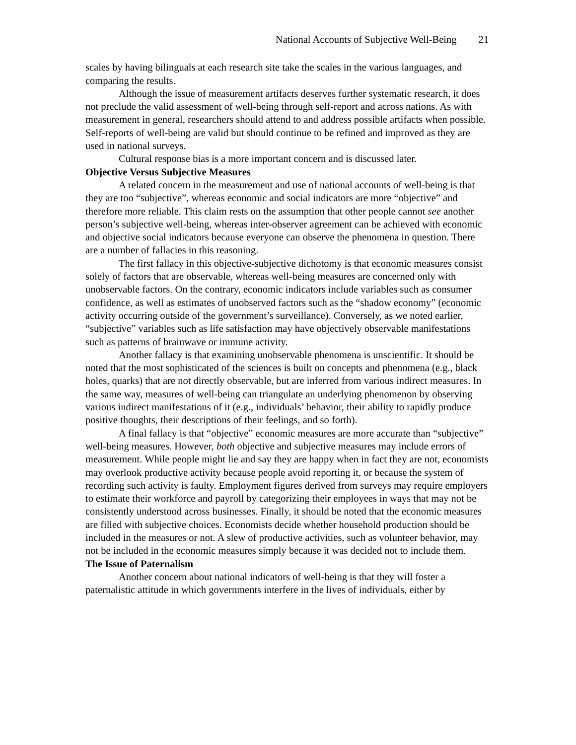National Accounts of Subjective Well-Being 21
scales by having bilinguals at each research site take the scales in the various languages, and comparing the results.
Although the issue of measurement artifacts deserves further systematic research, it does not preclude the valid assessment of well-being through self-report and across nations. As with measurement in general, researchers should attend to and address possible artifacts when possible. Self-reports of well-being are valid but should continue to be refined and improved as they are used in national surveys.
Cultural response bias is a more important concern and is discussed later.
Objective Versus Subjective Measures
A related concern in the measurement and use of national accounts of well-being is that they are too “subjective”, whereas economic and social indicators are more “objective” and therefore more reliable. This claim rests on the assumption that other people cannot see another person’s subjective well-being, whereas inter-observer agreement can be achieved with economic and objective social indicators because everyone can observe the phenomena in question. There are a number of fallacies in this reasoning.
The first fallacy in this objective-subjective dichotomy is that economic measures consist solely of factors that are observable, whereas well-being measures are concerned only with unobservable factors. On the contrary, economic indicators include variables such as consumer confidence, as well as estimates of unobserved factors such as the “shadow economy” (economic activity occurring outside of the government’s surveillance). Conversely, as we noted earlier, “subjective” variables such as life satisfaction may have objectively observable manifestations such as patterns of brainwave or immune activity.
Another fallacy is that examining unobservable phenomena is unscientific. It should be noted that the most sophisticated of the sciences is built on concepts and phenomena (e.g., black holes, quarks) that are not directly observable, but are inferred from various indirect measures. In the same way, measures of well-being can triangulate an underlying phenomenon by observing various indirect manifestations of it (e.g., individuals’ behavior, their ability to rapidly produce positive thoughts, their descriptions of their feelings, and so forth).
A final fallacy is that “objective” economic measures are more accurate than “subjective” well-being measures. However, both objective and subjective measures may include errors of measurement. While people might lie and say they are happy when in fact they are not, economists may overlook productive activity because people avoid reporting it, or because the system of recording such activity is faulty. Employment figures derived from surveys may require employers to estimate their workforce and payroll by categorizing their employees in ways that may not be consistently understood across businesses. Finally, it should be noted that the economic measures are filled with subjective choices. Economists decide whether household production should be included in the measures or not. A slew of productive activities, such as volunteer behavior, may not be included in the economic measures simply because it was decided not to include them.
The Issue of Paternalism
Another concern about national indicators of well-being is that they will foster a paternalistic attitude in which governments interfere in the lives of individuals, either by